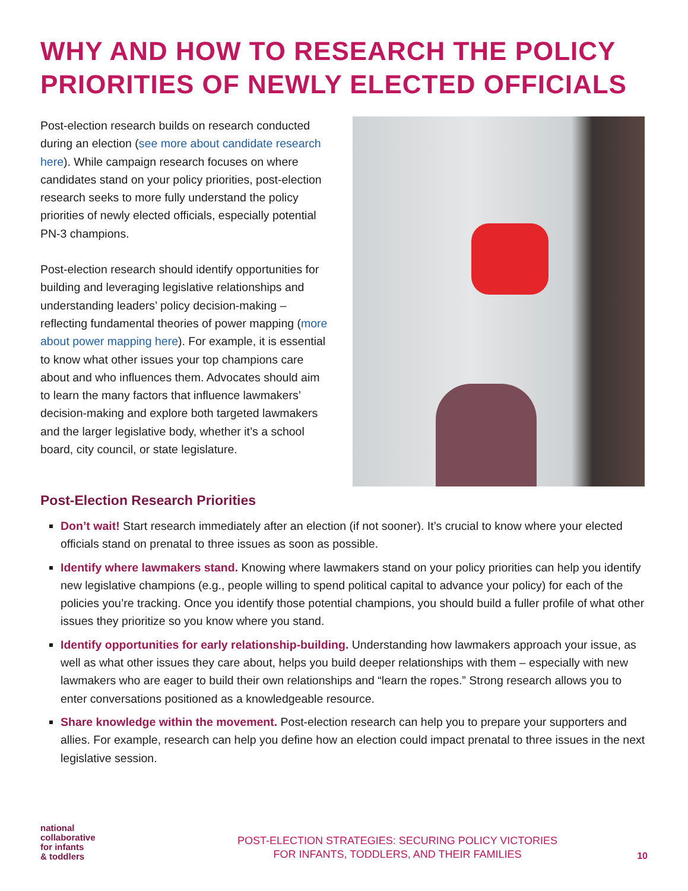WHY AND HOW TO RESEARCH THE POLICY PRIORITIES OF NEWLY ELECTED OFFICIALS
Post-election research builds on research conducted during an election (see more about candidate research here). While campaign research focuses on where candidates stand on your policy priorities, post-election research seeks to more fully understand the policy priorities of newly elected officials, especially potential PN-3 champions.
Post-election research should identify opportunities for building and leveraging legislative relationships and understanding leaders’ policy decision-making – reflecting fundamental theories of power mapping (more about power mapping here). For example, it is essential to know what other issues your top champions care about and who influences them. Advocates should aim to learn the many factors that influence lawmakers’ decision-making and explore both targeted lawmakers and the larger legislative body, whether it’s a school board, city council, or state legislature.
Post-Election Research Priorities
Don’t wait! Start research immediately after an election (if not sooner). It’s crucial to know where your elected officials stand on prenatal to three issues as soon as possible.
Identify where lawmakers stand. Knowing where lawmakers stand on your policy priorities can help you identify new legislative champions (e.g., people willing to spend political capital to advance your policy) for each of the policies you’re tracking. Once you identify those potential champions, you should build a fuller profile of what other issues they prioritize so you know where you stand.
Identify opportunities for early relationship-building. Understanding how lawmakers approach your issue, as well as what other issues they care about, helps you build deeper relationships with them – especially with new lawmakers who are eager to build their own relationships and “learn the ropes.” Strong research allows you to enter conversations positioned as a knowledgeable resource.
Share knowledge within the movement. Post-election research can help you to prepare your supporters and allies. For example, research can help you define how an election could impact prenatal to three issues in the next legislative session.
national
collaborative
for infants
& toddlers
POST-ELECTION STRATEGIES: SECURING POLICY VICTORIES
FOR INFANTS, TODDLERS, AND THEIR FAMILIES
10